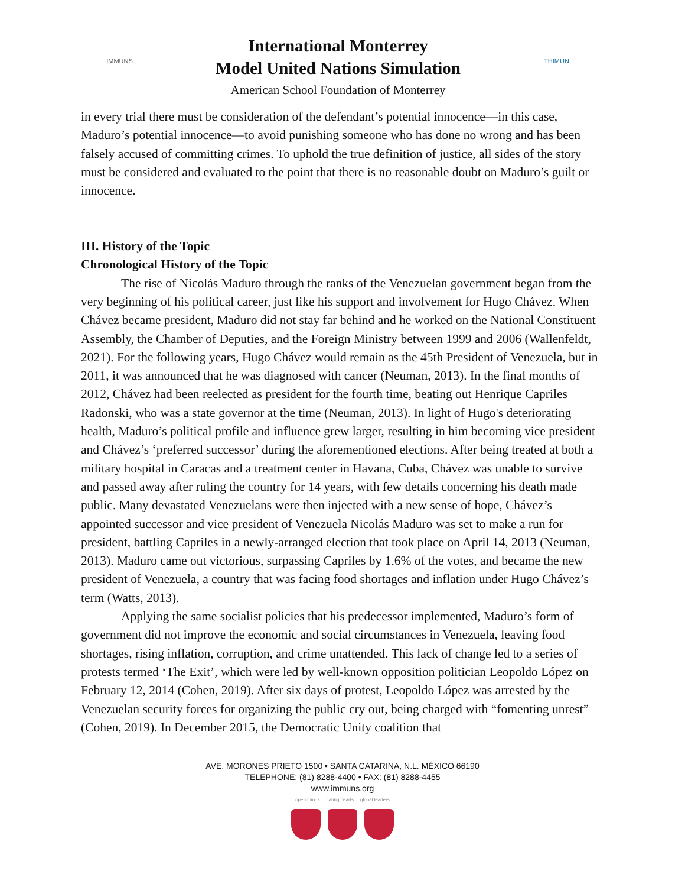IMMUNS
International Monterrey
Model United Nations Simulation
American School Foundation of Monterrey
THIMUN
in every trial there must be consideration of the defendant’s potential innocence—in this case, Maduro’s potential innocence—to avoid punishing someone who has done no wrong and has been falsely accused of committing crimes. To uphold the true definition of justice, all sides of the story must be considered and evaluated to the point that there is no reasonable doubt on Maduro’s guilt or innocence.
III. History of the Topic
Chronological History of the Topic
The rise of Nicolás Maduro through the ranks of the Venezuelan government began from the very beginning of his political career, just like his support and involvement for Hugo Chávez. When Chávez became president, Maduro did not stay far behind and he worked on the National Constituent Assembly, the Chamber of Deputies, and the Foreign Ministry between 1999 and 2006 (Wallenfeldt, 2021). For the following years, Hugo Chávez would remain as the 45th President of Venezuela, but in 2011, it was announced that he was diagnosed with cancer (Neuman, 2013). In the final months of 2012, Chávez had been reelected as president for the fourth time, beating out Henrique Capriles Radonski, who was a state governor at the time (Neuman, 2013). In light of Hugo's deteriorating health, Maduro’s political profile and influence grew larger, resulting in him becoming vice president and Chávez’s ‘preferred successor’ during the aforementioned elections. After being treated at both a military hospital in Caracas and a treatment center in Havana, Cuba, Chávez was unable to survive and passed away after ruling the country for 14 years, with few details concerning his death made public. Many devastated Venezuelans were then injected with a new sense of hope, Chávez’s appointed successor and vice president of Venezuela Nicolás Maduro was set to make a run for president, battling Capriles in a newly-arranged election that took place on April 14, 2013 (Neuman, 2013). Maduro came out victorious, surpassing Capriles by 1.6% of the votes, and became the new president of Venezuela, a country that was facing food shortages and inflation under Hugo Chávez’s term (Watts, 2013).
Applying the same socialist policies that his predecessor implemented, Maduro’s form of government did not improve the economic and social circumstances in Venezuela, leaving food shortages, rising inflation, corruption, and crime unattended. This lack of change led to a series of protests termed ‘The Exit’, which were led by well-known opposition politician Leopoldo López on February 12, 2014 (Cohen, 2019). After six days of protest, Leopoldo López was arrested by the Venezuelan security forces for organizing the public cry out, being charged with “fomenting unrest” (Cohen, 2019). In December 2015, the Democratic Unity coalition that
AVE. MORONES PRIETO 1500 • SANTA CATARINA, N.L. MÉXICO 66190
TELEPHONE: (81) 8288-4400 • FAX: (81) 8288-4455
www.immuns.org
open minds caring hearts global leaders